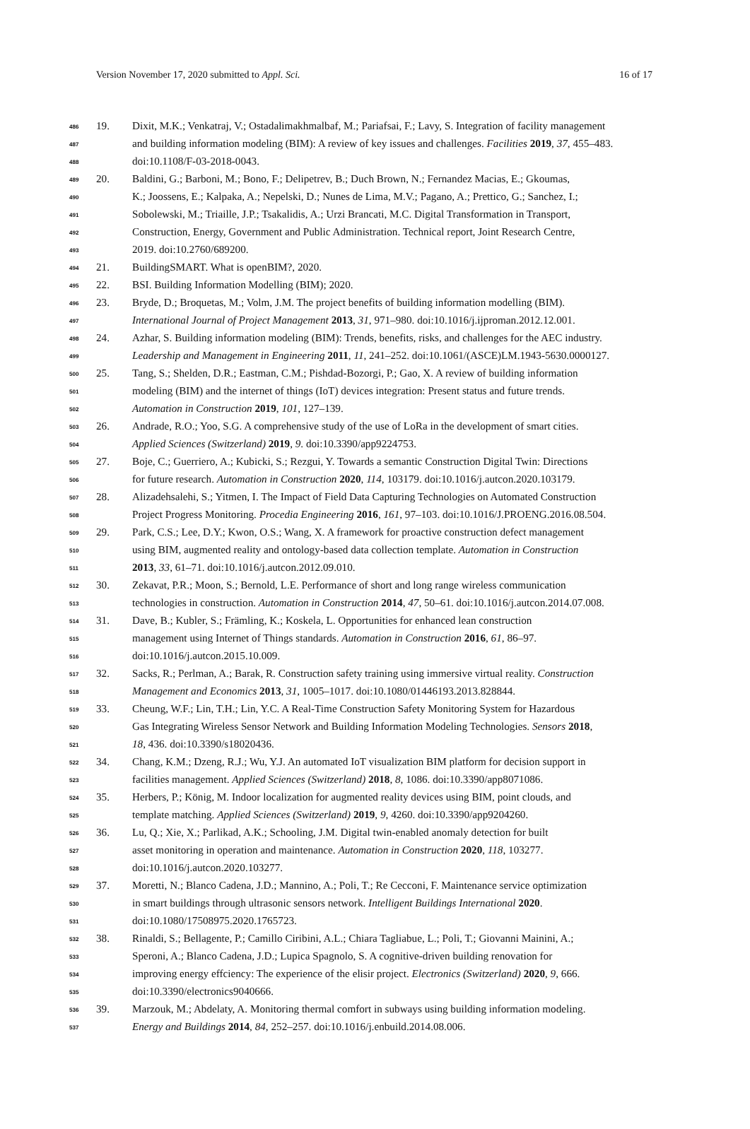Version November 17, 2020 submitted to Appl. Sci. 16 of 17
486 19. Dixit, M.K.; Venkatraj, V.; Ostadalimakhmalbaf, M.; Pariafsai, F.; Lavy, S. Integration of facility management
487 and building information modeling (BIM): A review of key issues and challenges. Facilities 2019, 37, 455–483.
488 doi:10.1108/F-03-2018-0043.
489 20. Baldini, G.; Barboni, M.; Bono, F.; Delipetrev, B.; Duch Brown, N.; Fernandez Macias, E.; Gkoumas,
490 K.; Joossens, E.; Kalpaka, A.; Nepelski, D.; Nunes de Lima, M.V.; Pagano, A.; Prettico, G.; Sanchez, I.;
491 Sobolewski, M.; Triaille, J.P.; Tsakalidis, A.; Urzi Brancati, M.C. Digital Transformation in Transport,
492 Construction, Energy, Government and Public Administration. Technical report, Joint Research Centre,
493 2019. doi:10.2760/689200.
494 21. BuildingSMART. What is openBIM?, 2020.
495 22. BSI. Building Information Modelling (BIM); 2020.
496 23. Bryde, D.; Broquetas, M.; Volm, J.M. The project benefits of building information modelling (BIM).
497 International Journal of Project Management 2013, 31, 971–980. doi:10.1016/j.ijproman.2012.12.001.
498 24. Azhar, S. Building information modeling (BIM): Trends, benefits, risks, and challenges for the AEC industry.
499 Leadership and Management in Engineering 2011, 11, 241–252. doi:10.1061/(ASCE)LM.1943-5630.0000127.
500 25. Tang, S.; Shelden, D.R.; Eastman, C.M.; Pishdad-Bozorgi, P.; Gao, X. A review of building information
501 modeling (BIM) and the internet of things (IoT) devices integration: Present status and future trends.
502 Automation in Construction 2019, 101, 127–139.
503 26. Andrade, R.O.; Yoo, S.G. A comprehensive study of the use of LoRa in the development of smart cities.
504 Applied Sciences (Switzerland) 2019, 9. doi:10.3390/app9224753.
505 27. Boje, C.; Guerriero, A.; Kubicki, S.; Rezgui, Y. Towards a semantic Construction Digital Twin: Directions
506 for future research. Automation in Construction 2020, 114, 103179. doi:10.1016/j.autcon.2020.103179.
507 28. Alizadehsalehi, S.; Yitmen, I. The Impact of Field Data Capturing Technologies on Automated Construction
508 Project Progress Monitoring. Procedia Engineering 2016, 161, 97–103. doi:10.1016/J.PROENG.2016.08.504.
509 29. Park, C.S.; Lee, D.Y.; Kwon, O.S.; Wang, X. A framework for proactive construction defect management
510 using BIM, augmented reality and ontology-based data collection template. Automation in Construction
511 2013, 33, 61–71. doi:10.1016/j.autcon.2012.09.010.
512 30. Zekavat, P.R.; Moon, S.; Bernold, L.E. Performance of short and long range wireless communication
513 technologies in construction. Automation in Construction 2014, 47, 50–61. doi:10.1016/j.autcon.2014.07.008.
514 31. Dave, B.; Kubler, S.; Främling, K.; Koskela, L. Opportunities for enhanced lean construction
515 management using Internet of Things standards. Automation in Construction 2016, 61, 86–97.
516 doi:10.1016/j.autcon.2015.10.009.
517 32. Sacks, R.; Perlman, A.; Barak, R. Construction safety training using immersive virtual reality. Construction
518 Management and Economics 2013, 31, 1005–1017. doi:10.1080/01446193.2013.828844.
519 33. Cheung, W.F.; Lin, T.H.; Lin, Y.C. A Real-Time Construction Safety Monitoring System for Hazardous
520 Gas Integrating Wireless Sensor Network and Building Information Modeling Technologies. Sensors 2018,
521 18, 436. doi:10.3390/s18020436.
522 34. Chang, K.M.; Dzeng, R.J.; Wu, Y.J. An automated IoT visualization BIM platform for decision support in
523 facilities management. Applied Sciences (Switzerland) 2018, 8, 1086. doi:10.3390/app8071086.
524 35. Herbers, P.; König, M. Indoor localization for augmented reality devices using BIM, point clouds, and
525 template matching. Applied Sciences (Switzerland) 2019, 9, 4260. doi:10.3390/app9204260.
526 36. Lu, Q.; Xie, X.; Parlikad, A.K.; Schooling, J.M. Digital twin-enabled anomaly detection for built
527 asset monitoring in operation and maintenance. Automation in Construction 2020, 118, 103277.
528 doi:10.1016/j.autcon.2020.103277.
529 37. Moretti, N.; Blanco Cadena, J.D.; Mannino, A.; Poli, T.; Re Cecconi, F. Maintenance service optimization
530 in smart buildings through ultrasonic sensors network. Intelligent Buildings International 2020.
531 doi:10.1080/17508975.2020.1765723.
532 38. Rinaldi, S.; Bellagente, P.; Camillo Ciribini, A.L.; Chiara Tagliabue, L.; Poli, T.; Giovanni Mainini, A.;
533 Speroni, A.; Blanco Cadena, J.D.; Lupica Spagnolo, S. A cognitive-driven building renovation for
534 improving energy effciency: The experience of the elisir project. Electronics (Switzerland) 2020, 9, 666.
535 doi:10.3390/electronics9040666.
536 39. Marzouk, M.; Abdelaty, A. Monitoring thermal comfort in subways using building information modeling.
537 Energy and Buildings 2014, 84, 252–257. doi:10.1016/j.enbuild.2014.08.006.